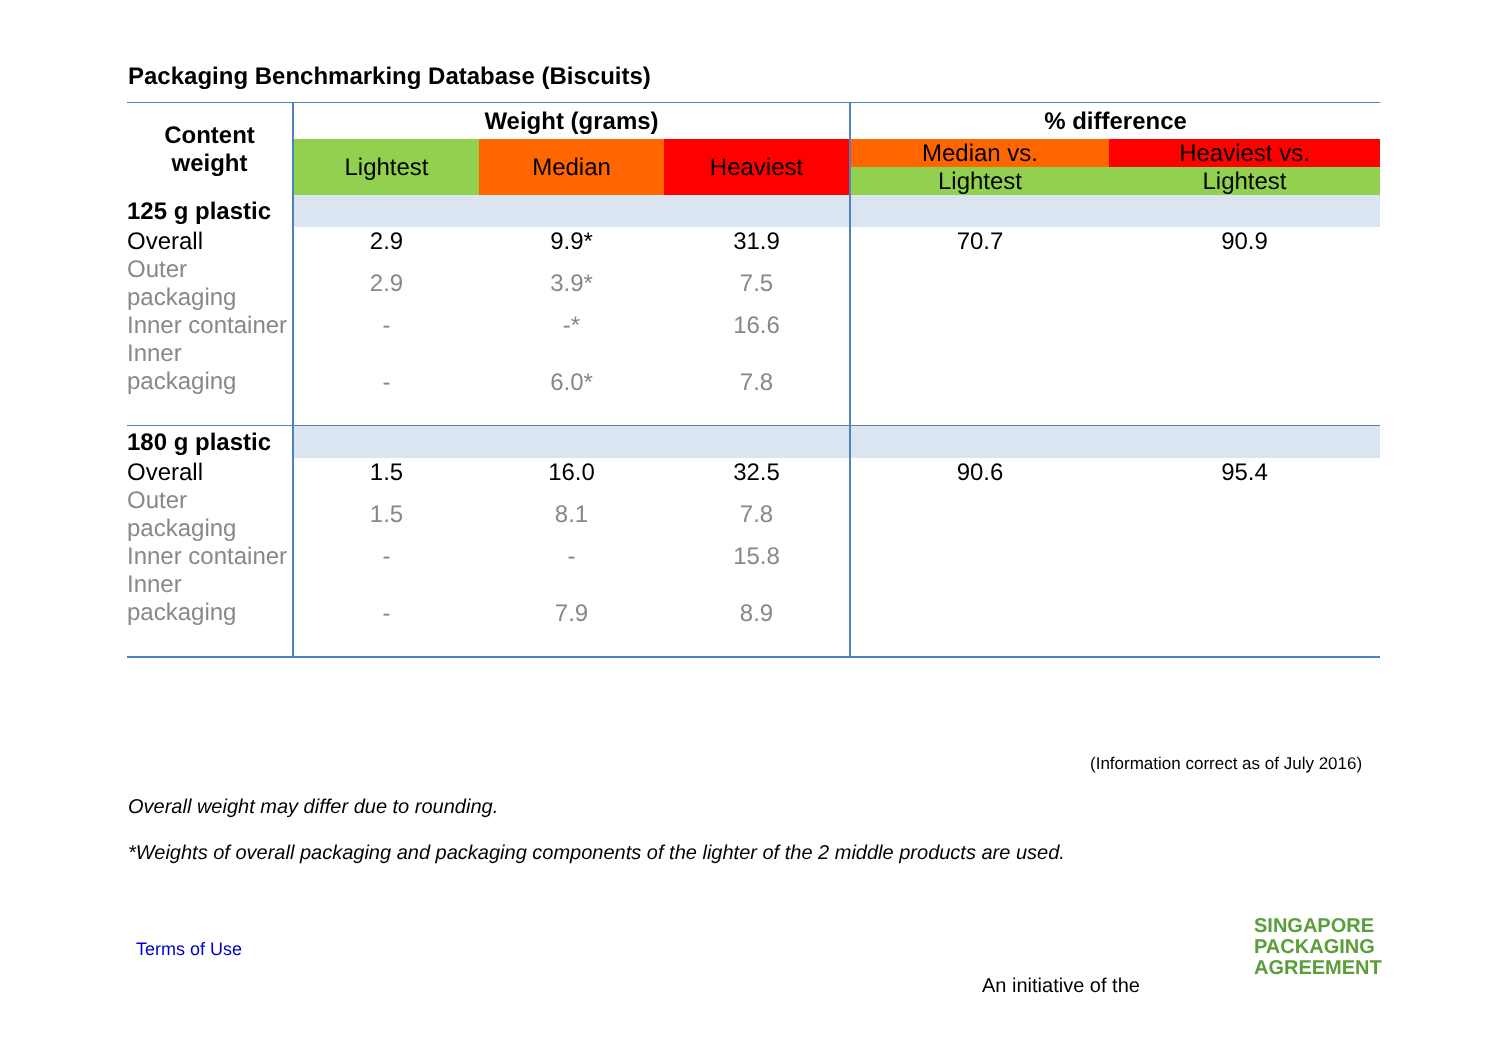Packaging Benchmarking Database (Biscuits)
| Content weight | Weight (grams) | | | % difference | |
| --- | --- | --- | --- | --- | --- |
| | Lightest | Median | Heaviest | Median vs. | Heaviest vs. |
| | | | | Lightest | Lightest |
| 125 g plastic | | | | | |
| Overall | 2.9 | 9.9* | 31.9 | 70.7 | 90.9 |
| Outer packaging | 2.9 | 3.9* | 7.5 | | |
| Inner container | - | -* | 16.6 | | |
| Inner packaging | - | 6.0* | 7.8 | | |
| 180 g plastic | | | | | |
| Overall | 1.5 | 16.0 | 32.5 | 90.6 | 95.4 |
| Outer packaging | 1.5 | 8.1 | 7.8 | | |
| Inner container | - | - | 15.8 | | |
| Inner packaging | - | 7.9 | 8.9 | | |
(Information correct as of July 2016)
Overall weight may differ due to rounding.
*Weights of overall packaging and packaging components of the lighter of the 2 middle products are used.
Terms of Use
An initiative of the
SINGAPORE
PACKAGING
AGREEMENT